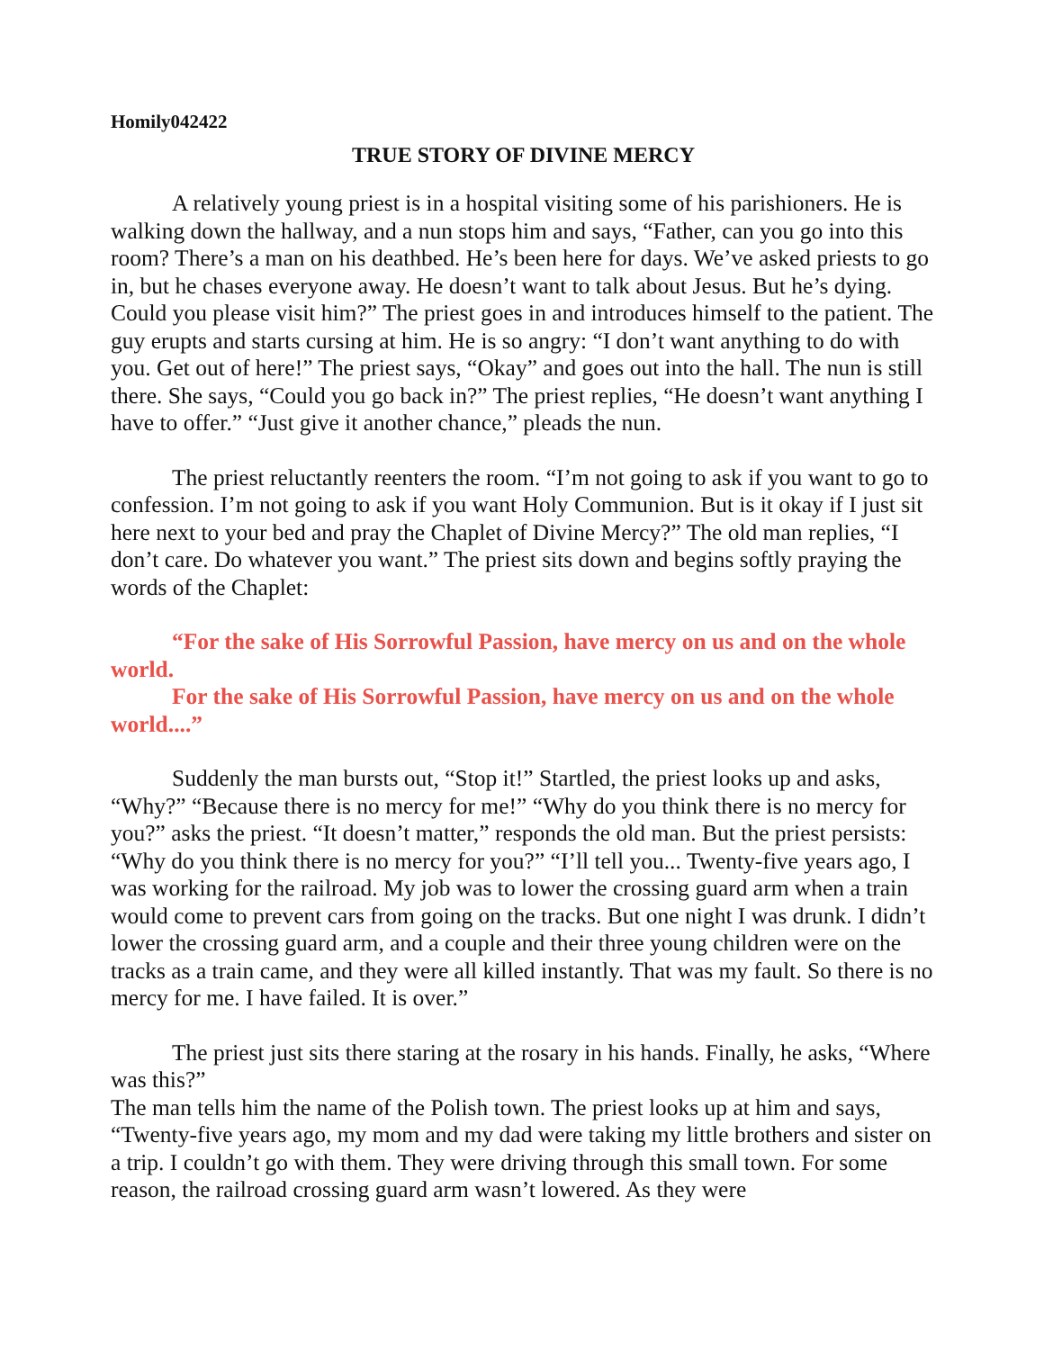Homily042422
TRUE STORY OF DIVINE MERCY
A relatively young priest is in a hospital visiting some of his parishioners. He is walking down the hallway, and a nun stops him and says, “Father, can you go into this room? There’s a man on his deathbed. He’s been here for days. We’ve asked priests to go in, but he chases everyone away. He doesn’t want to talk about Jesus. But he’s dying. Could you please visit him?” The priest goes in and introduces himself to the patient. The guy erupts and starts cursing at him. He is so angry: “I don’t want anything to do with you. Get out of here!” The priest says, “Okay” and goes out into the hall. The nun is still there. She says, “Could you go back in?” The priest replies, “He doesn’t want anything I have to offer.” “Just give it another chance,” pleads the nun.
The priest reluctantly reenters the room. “I’m not going to ask if you want to go to confession. I’m not going to ask if you want Holy Communion. But is it okay if I just sit here next to your bed and pray the Chaplet of Divine Mercy?” The old man replies, “I don’t care. Do whatever you want.” The priest sits down and begins softly praying the words of the Chaplet:
“For the sake of His Sorrowful Passion, have mercy on us and on the whole world.
For the sake of His Sorrowful Passion, have mercy on us and on the whole world....”
Suddenly the man bursts out, “Stop it!” Startled, the priest looks up and asks, “Why?” “Because there is no mercy for me!” “Why do you think there is no mercy for you?” asks the priest. “It doesn’t matter,” responds the old man. But the priest persists: “Why do you think there is no mercy for you?” “I’ll tell you... Twenty-five years ago, I was working for the railroad. My job was to lower the crossing guard arm when a train would come to prevent cars from going on the tracks. But one night I was drunk. I didn’t lower the crossing guard arm, and a couple and their three young children were on the tracks as a train came, and they were all killed instantly. That was my fault. So there is no mercy for me. I have failed. It is over.”
The priest just sits there staring at the rosary in his hands. Finally, he asks, “Where was this?”
The man tells him the name of the Polish town. The priest looks up at him and says, “Twenty-five years ago, my mom and my dad were taking my little brothers and sister on a trip. I couldn’t go with them. They were driving through this small town. For some reason, the railroad crossing guard arm wasn’t lowered. As they were